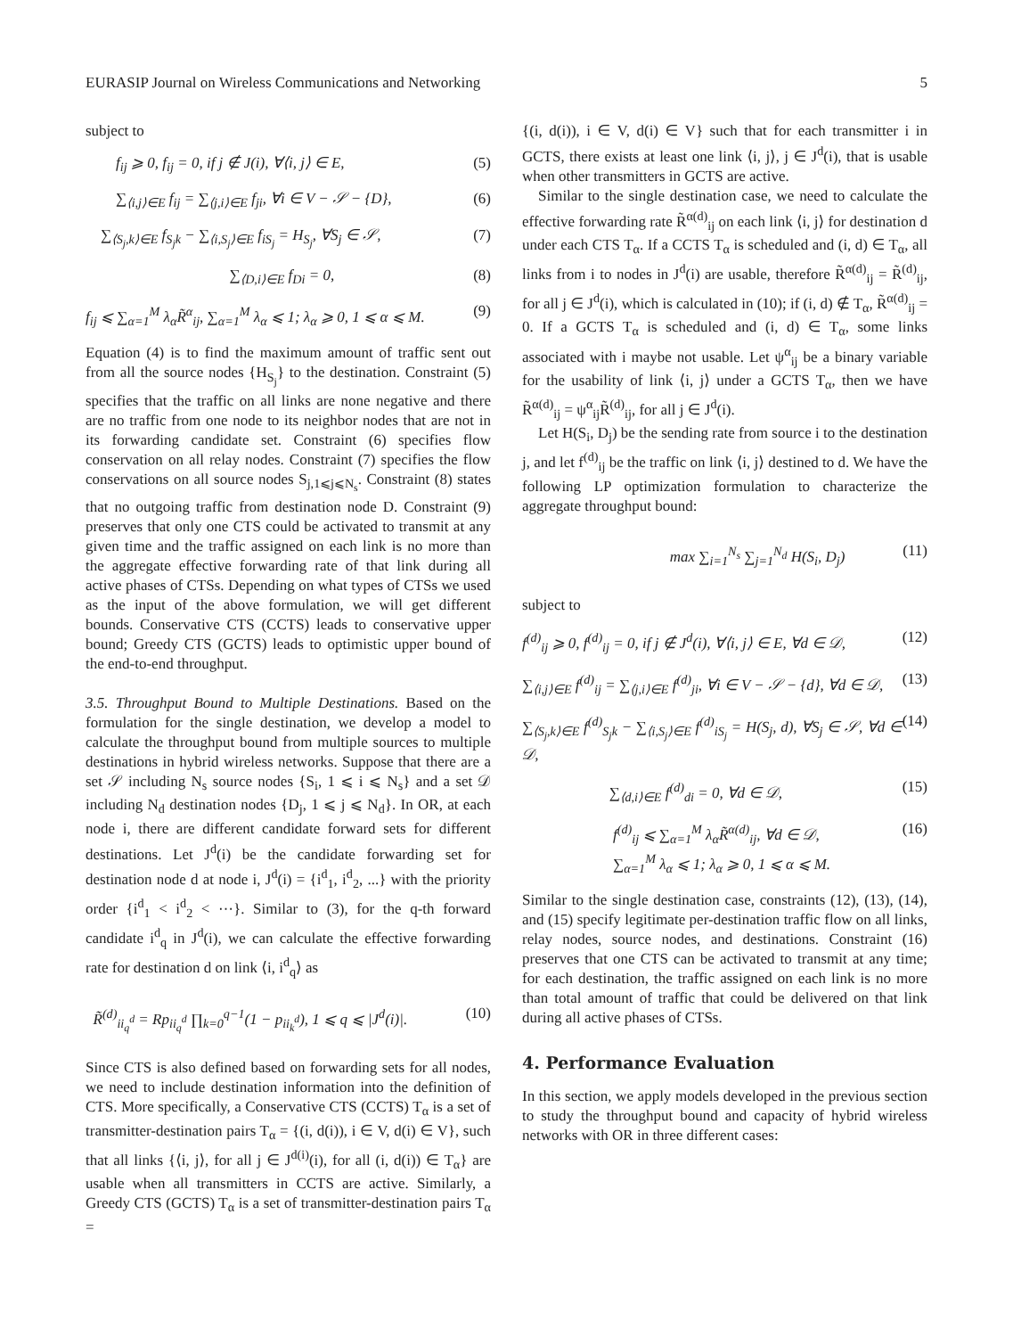EURASIP Journal on Wireless Communications and Networking 5
subject to
f<sub>ij</sub> ⩾ 0, f<sub>ij</sub> = 0, if j ∉ J(i), ∀⟨i, j⟩ ∈ E, (5)
∑<sub>⟨i,j⟩∈E</sub> f<sub>ij</sub> = ∑<sub>⟨j,i⟩∈E</sub> f<sub>ji</sub>, ∀i ∈ V − 𝒮 − {D}, (6)
∑<sub>⟨S<sub>j</sub>,k⟩∈E</sub> f<sub>S<sub>j</sub>k</sub> − ∑<sub>⟨i,S<sub>j</sub>⟩∈E</sub> f<sub>iS<sub>j</sub></sub> = H<sub>S<sub>j</sub></sub>, ∀S<sub>j</sub> ∈ 𝒮, (7)
∑<sub>⟨D,i⟩∈E</sub> f<sub>Di</sub> = 0, (8)
f<sub>ij</sub> ⩽ ∑<sub>α=1</sub><sup>M</sup> λ<sub>α</sub>R̃<sup>α</sup><sub>ij</sub>, ∑<sub>α=1</sub><sup>M</sup> λ<sub>α</sub> ⩽ 1; λ<sub>α</sub> ⩾ 0, 1 ⩽ α ⩽ M. (9)
Equation (4) is to find the maximum amount of traffic sent out from all the source nodes {H<sub>S<sub>j</sub></sub>} to the destination. Constraint (5) specifies that the traffic on all links are none negative and there are no traffic from one node to its neighbor nodes that are not in its forwarding candidate set. Constraint (6) specifies flow conservation on all relay nodes. Constraint (7) specifies the flow conservations on all source nodes S<sub>j,1⩽j⩽N<sub>s</sub></sub>. Constraint (8) states that no outgoing traffic from destination node D. Constraint (9) preserves that only one CTS could be activated to transmit at any given time and the traffic assigned on each link is no more than the aggregate effective forwarding rate of that link during all active phases of CTSs. Depending on what types of CTSs we used as the input of the above formulation, we will get different bounds. Conservative CTS (CCTS) leads to conservative upper bound; Greedy CTS (GCTS) leads to optimistic upper bound of the end-to-end throughput.
3.5. Throughput Bound to Multiple Destinations. Based on the formulation for the single destination, we develop a model to calculate the throughput bound from multiple sources to multiple destinations in hybrid wireless networks. Suppose that there are a set 𝒮 including N<sub>s</sub> source nodes {S<sub>i</sub>, 1 ⩽ i ⩽ N<sub>s</sub>} and a set 𝒟 including N<sub>d</sub> destination nodes {D<sub>j</sub>, 1 ⩽ j ⩽ N<sub>d</sub>}. In OR, at each node i, there are different candidate forward sets for different destinations. Let J<sup>d</sup>(i) be the candidate forwarding set for destination node d at node i, J<sup>d</sup>(i) = {i<sup>d</sup><sub>1</sub>, i<sup>d</sup><sub>2</sub>, ...} with the priority order {i<sup>d</sup><sub>1</sub> < i<sup>d</sup><sub>2</sub> < ⋯}. Similar to (3), for the q-th forward candidate i<sup>d</sup><sub>q</sub> in J<sup>d</sup>(i), we can calculate the effective forwarding rate for destination d on link ⟨i, i<sup>d</sup><sub>q</sub>⟩ as
R̃<sup>(d)</sup><sub>ii<sub>q</sub><sup>d</sup></sub> = Rp<sub>ii<sub>q</sub><sup>d</sup></sub> ∏<sub>k=0</sub><sup>q−1</sup>(1 − p<sub>ii<sub>k</sub><sup>d</sup></sub>), 1 ⩽ q ⩽ |J<sup>d</sup>(i)|. (10)
Since CTS is also defined based on forwarding sets for all nodes, we need to include destination information into the definition of CTS. More specifically, a Conservative CTS (CCTS) T<sub>α</sub> is a set of transmitter-destination pairs T<sub>α</sub> = {(i, d(i)), i ∈ V, d(i) ∈ V}, such that all links {⟨i, j⟩, for all j ∈ J<sup>d(i)</sup>(i), for all (i, d(i)) ∈ T<sub>α</sub>} are usable when all transmitters in CCTS are active. Similarly, a Greedy CTS (GCTS) T<sub>α</sub> is a set of transmitter-destination pairs T<sub>α</sub> =
{(i, d(i)), i ∈ V, d(i) ∈ V} such that for each transmitter i in GCTS, there exists at least one link ⟨i, j⟩, j ∈ J<sup>d</sup>(i), that is usable when other transmitters in GCTS are active.
Similar to the single destination case, we need to calculate the effective forwarding rate R̃<sup>α(d)</sup><sub>ij</sub> on each link ⟨i, j⟩ for destination d under each CTS T<sub>α</sub>. If a CCTS T<sub>α</sub> is scheduled and (i, d) ∈ T<sub>α</sub>, all links from i to nodes in J<sup>d</sup>(i) are usable, therefore R̃<sup>α(d)</sup><sub>ij</sub> = R̃<sup>(d)</sup><sub>ij</sub>, for all j ∈ J<sup>d</sup>(i), which is calculated in (10); if (i, d) ∉ T<sub>α</sub>, R̃<sup>α(d)</sup><sub>ij</sub> = 0. If a GCTS T<sub>α</sub> is scheduled and (i, d) ∈ T<sub>α</sub>, some links associated with i maybe not usable. Let ψ<sup>α</sup><sub>ij</sub> be a binary variable for the usability of link ⟨i, j⟩ under a GCTS T<sub>α</sub>, then we have R̃<sup>α(d)</sup><sub>ij</sub> = ψ<sup>α</sup><sub>ij</sub>R̃<sup>(d)</sup><sub>ij</sub>, for all j ∈ J<sup>d</sup>(i).
Let H(S<sub>i</sub>, D<sub>j</sub>) be the sending rate from source i to the destination j, and let f<sup>(d)</sup><sub>ij</sub> be the traffic on link ⟨i, j⟩ destined to d. We have the following LP optimization formulation to characterize the aggregate throughput bound:
max ∑<sub>i=1</sub><sup>N<sub>s</sub></sup> ∑<sub>j=1</sub><sup>N<sub>d</sub></sup> H(S<sub>i</sub>, D<sub>j</sub>) (11)
subject to
f<sup>(d)</sup><sub>ij</sub> ⩾ 0, f<sup>(d)</sup><sub>ij</sub> = 0, if j ∉ J<sup>d</sup>(i), ∀⟨i, j⟩ ∈ E, ∀d ∈ 𝒟, (12)
∑<sub>⟨i,j⟩∈E</sub> f<sup>(d)</sup><sub>ij</sub> = ∑<sub>⟨j,i⟩∈E</sub> f<sup>(d)</sup><sub>ji</sub>, ∀i ∈ V − 𝒮 − {d}, ∀d ∈ 𝒟, (13)
∑<sub>⟨S<sub>j</sub>,k⟩∈E</sub> f<sup>(d)</sup><sub>S<sub>j</sub>k</sub> − ∑<sub>⟨i,S<sub>j</sub>⟩∈E</sub> f<sup>(d)</sup><sub>iS<sub>j</sub></sub> = H(S<sub>j</sub>, d), ∀S<sub>j</sub> ∈ 𝒮, ∀d ∈ 𝒟, (14)
∑<sub>⟨d,i⟩∈E</sub> f<sup>(d)</sup><sub>di</sub> = 0, ∀d ∈ 𝒟, (15)
f<sup>(d)</sup><sub>ij</sub> ⩽ ∑<sub>α=1</sub><sup>M</sup> λ<sub>α</sub>R̃<sup>α(d)</sup><sub>ij</sub>, ∀d ∈ 𝒟,
∑<sub>α=1</sub><sup>M</sup> λ<sub>α</sub> ⩽ 1; λ<sub>α</sub> ⩾ 0, 1 ⩽ α ⩽ M. (16)
Similar to the single destination case, constraints (12), (13), (14), and (15) specify legitimate per-destination traffic flow on all links, relay nodes, source nodes, and destinations. Constraint (16) preserves that one CTS can be activated to transmit at any time; for each destination, the traffic assigned on each link is no more than total amount of traffic that could be delivered on that link during all active phases of CTSs.
4. Performance Evaluation
In this section, we apply models developed in the previous section to study the throughput bound and capacity of hybrid wireless networks with OR in three different cases: